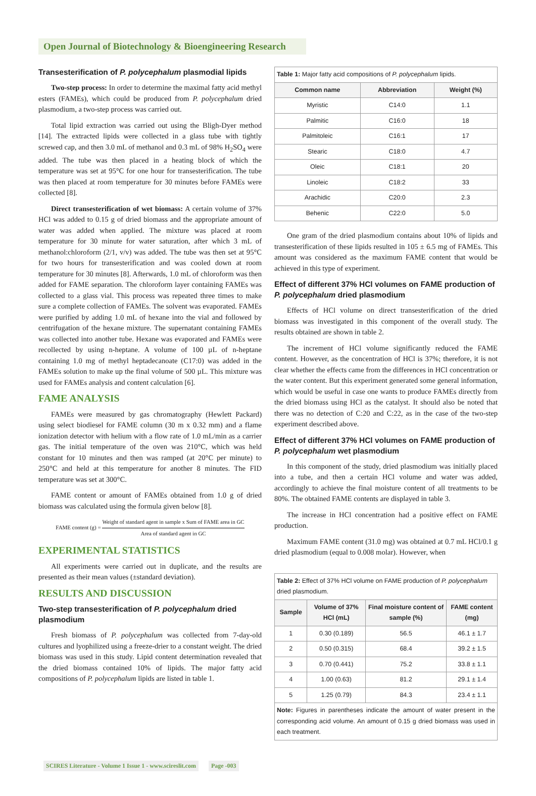Open Journal of Biotechnology & Bioengineering Research
Transesterification of P. polycephalum plasmodial lipids
Two-step process: In order to determine the maximal fatty acid methyl esters (FAMEs), which could be produced from P. polycephalum dried plasmodium, a two-step process was carried out.
Total lipid extraction was carried out using the Bligh-Dyer method [14]. The extracted lipids were collected in a glass tube with tightly screwed cap, and then 3.0 mL of methanol and 0.3 mL of 98% H<sub>2</sub>SO<sub>4</sub> were added. The tube was then placed in a heating block of which the temperature was set at 95°C for one hour for transesterification. The tube was then placed at room temperature for 30 minutes before FAMEs were collected [8].
Direct transesterification of wet biomass: A certain volume of 37% HCl was added to 0.15 g of dried biomass and the appropriate amount of water was added when applied. The mixture was placed at room temperature for 30 minute for water saturation, after which 3 mL of methanol:chloroform (2/1, v/v) was added. The tube was then set at 95°C for two hours for transesterification and was cooled down at room temperature for 30 minutes [8]. Afterwards, 1.0 mL of chloroform was then added for FAME separation. The chloroform layer containing FAMEs was collected to a glass vial. This process was repeated three times to make sure a complete collection of FAMEs. The solvent was evaporated. FAMEs were purified by adding 1.0 mL of hexane into the vial and followed by centrifugation of the hexane mixture. The supernatant containing FAMEs was collected into another tube. Hexane was evaporated and FAMEs were recollected by using n-heptane. A volume of 100 µL of n-heptane containing 1.0 mg of methyl heptadecanoate (C17:0) was added in the FAMEs solution to make up the final volume of 500 µL. This mixture was used for FAMEs analysis and content calculation [6].
FAME ANALYSIS
FAMEs were measured by gas chromatography (Hewlett Packard) using select biodiesel for FAME column (30 m x 0.32 mm) and a flame ionization detector with helium with a flow rate of 1.0 mL/min as a carrier gas. The initial temperature of the oven was 210°C, which was held constant for 10 minutes and then was ramped (at 20°C per minute) to 250°C and held at this temperature for another 8 minutes. The FID temperature was set at 300°C.
FAME content or amount of FAMEs obtained from 1.0 g of dried biomass was calculated using the formula given below [8].
FAME content (g) = Weight of standard agent in sample x Sum of FAME area in GC Area of standard agent in GC
EXPERIMENTAL STATISTICS
All experiments were carried out in duplicate, and the results are presented as their mean values (±standard deviation).
RESULTS AND DISCUSSION
Two-step transesterification of P. polycephalum dried plasmodium
Fresh biomass of P. polycephalum was collected from 7-day-old cultures and lyophilized using a freeze-drier to a constant weight. The dried biomass was used in this study. Lipid content determination revealed that the dried biomass contained 10% of lipids. The major fatty acid compositions of P. polycephalum lipids are listed in table 1.
| Table 1: Major fatty acid compositions of P. polycephalum lipids. | | |
| --- | --- | --- |
| Common name | Abbreviation | Weight (%) |
| Myristic | C14:0 | 1.1 |
| Palmitic | C16:0 | 18 |
| Palmitoleic | C16:1 | 17 |
| Stearic | C18:0 | 4.7 |
| Oleic | C18:1 | 20 |
| Linoleic | C18:2 | 33 |
| Arachidic | C20:0 | 2.3 |
| Behenic | C22:0 | 5.0 |
One gram of the dried plasmodium contains about 10% of lipids and transesterification of these lipids resulted in 105 ± 6.5 mg of FAMEs. This amount was considered as the maximum FAME content that would be achieved in this type of experiment.
Effect of different 37% HCl volumes on FAME production of P. polycephalum dried plasmodium
Effects of HCl volume on direct transesterification of the dried biomass was investigated in this component of the overall study. The results obtained are shown in table 2.
The increment of HCl volume significantly reduced the FAME content. However, as the concentration of HCl is 37%; therefore, it is not clear whether the effects came from the differences in HCl concentration or the water content. But this experiment generated some general information, which would be useful in case one wants to produce FAMEs directly from the dried biomass using HCl as the catalyst. It should also be noted that there was no detection of C:20 and C:22, as in the case of the two-step experiment described above.
Effect of different 37% HCl volumes on FAME production of P. polycephalum wet plasmodium
In this component of the study, dried plasmodium was initially placed into a tube, and then a certain HCl volume and water was added, accordingly to achieve the final moisture content of all treatments to be 80%. The obtained FAME contents are displayed in table 3.
The increase in HCl concentration had a positive effect on FAME production.
Maximum FAME content (31.0 mg) was obtained at 0.7 mL HCl/0.1 g dried plasmodium (equal to 0.008 molar). However, when
| Table 2: Effect of 37% HCl volume on FAME production of P. polycephalum dried plasmodium. | | | |
| --- | --- | --- | --- |
| Sample | Volume of 37% HCl (mL) | Final moisture content of sample (%) | FAME content (mg) |
| 1 | 0.30 (0.189) | 56.5 | 46.1 ± 1.7 |
| 2 | 0.50 (0.315) | 68.4 | 39.2 ± 1.5 |
| 3 | 0.70 (0.441) | 75.2 | 33.8 ± 1.1 |
| 4 | 1.00 (0.63) | 81.2 | 29.1 ± 1.4 |
| 5 | 1.25 (0.79) | 84.3 | 23.4 ± 1.1 |
| Note: Figures in parentheses indicate the amount of water present in the corresponding acid volume. An amount of 0.15 g dried biomass was used in each treatment. | | | |
SCIRES Literature - Volume 1 Issue 1 - www.scireslit.com Page -003